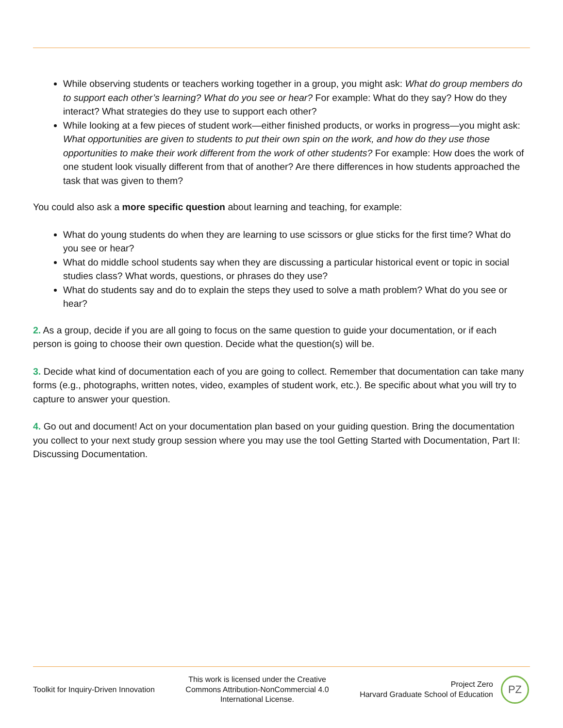While observing students or teachers working together in a group, you might ask: What do group members do to support each other’s learning? What do you see or hear? For example: What do they say? How do they interact? What strategies do they use to support each other?
While looking at a few pieces of student work—either finished products, or works in progress—you might ask: What opportunities are given to students to put their own spin on the work, and how do they use those opportunities to make their work different from the work of other students? For example: How does the work of one student look visually different from that of another? Are there differences in how students approached the task that was given to them?
You could also ask a more specific question about learning and teaching, for example:
What do young students do when they are learning to use scissors or glue sticks for the first time? What do you see or hear?
What do middle school students say when they are discussing a particular historical event or topic in social studies class? What words, questions, or phrases do they use?
What do students say and do to explain the steps they used to solve a math problem? What do you see or hear?
2. As a group, decide if you are all going to focus on the same question to guide your documentation, or if each person is going to choose their own question. Decide what the question(s) will be.
3. Decide what kind of documentation each of you are going to collect. Remember that documentation can take many forms (e.g., photographs, written notes, video, examples of student work, etc.). Be specific about what you will try to capture to answer your question.
4. Go out and document! Act on your documentation plan based on your guiding question. Bring the documentation you collect to your next study group session where you may use the tool Getting Started with Documentation, Part II: Discussing Documentation.
Toolkit for Inquiry-Driven Innovation
This work is licensed under the Creative
Commons Attribution-NonCommercial 4.0
International License.
Project Zero
Harvard Graduate School of Education
PZ